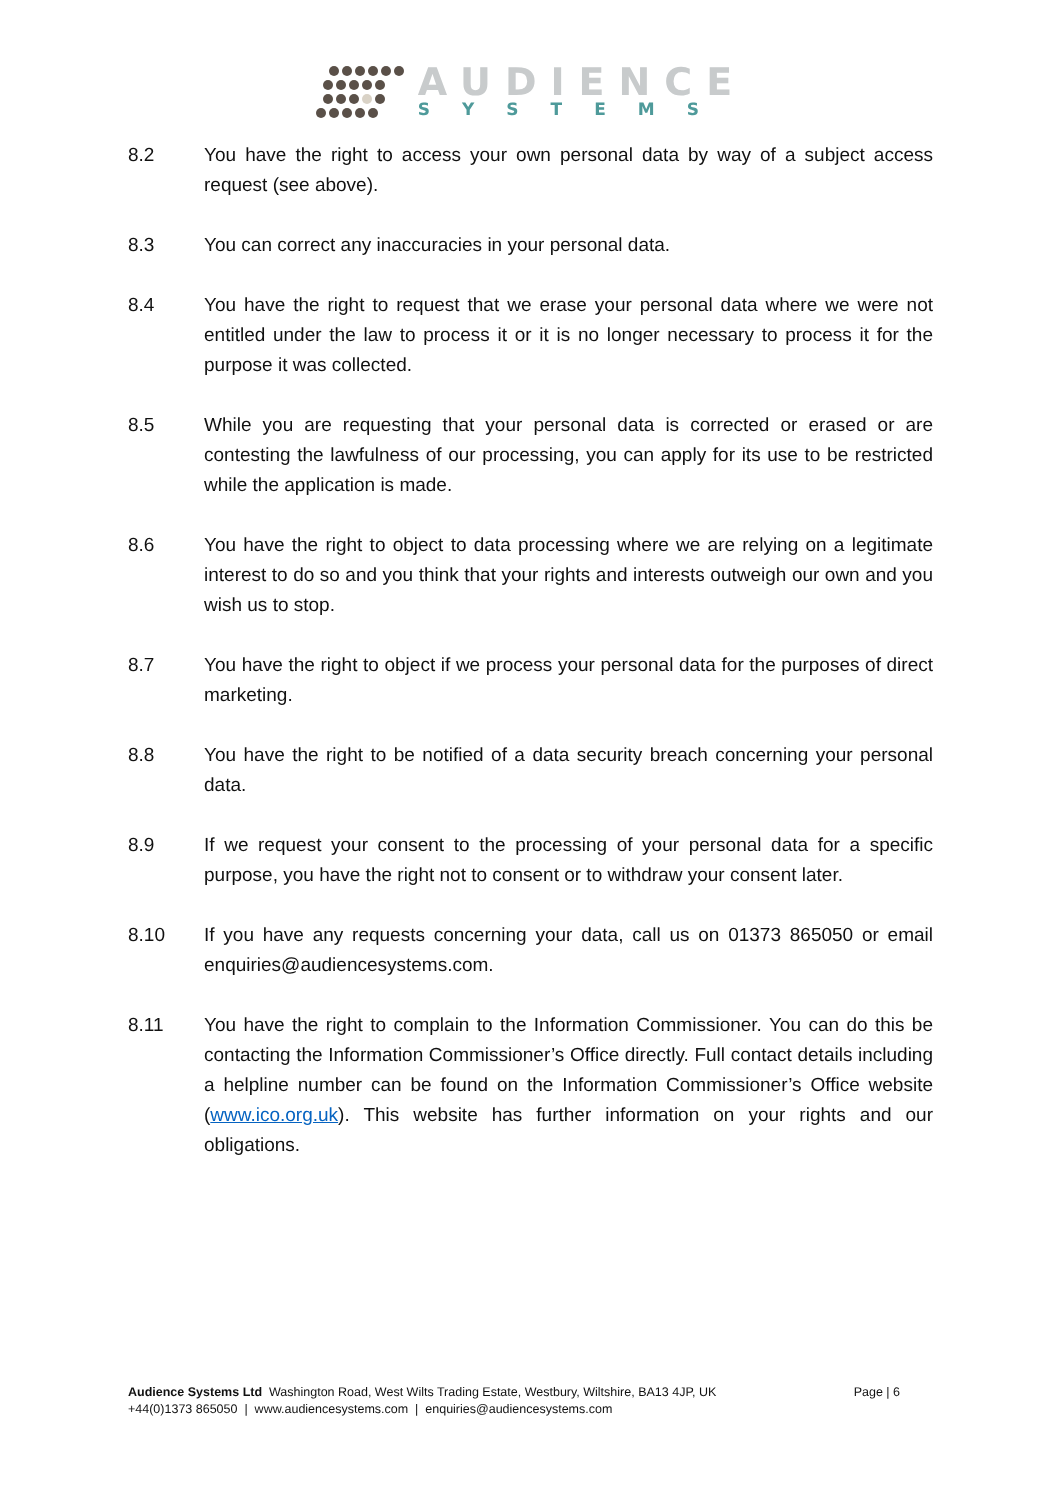AUDIENCE
SYSTEMS
8.2 You have the right to access your own personal data by way of a subject access request (see above).
8.3 You can correct any inaccuracies in your personal data.
8.4 You have the right to request that we erase your personal data where we were not entitled under the law to process it or it is no longer necessary to process it for the purpose it was collected.
8.5 While you are requesting that your personal data is corrected or erased or are contesting the lawfulness of our processing, you can apply for its use to be restricted while the application is made.
8.6 You have the right to object to data processing where we are relying on a legitimate interest to do so and you think that your rights and interests outweigh our own and you wish us to stop.
8.7 You have the right to object if we process your personal data for the purposes of direct marketing.
8.8 You have the right to be notified of a data security breach concerning your personal data.
8.9 If we request your consent to the processing of your personal data for a specific purpose, you have the right not to consent or to withdraw your consent later.
8.10 If you have any requests concerning your data, call us on 01373 865050 or email enquiries@audiencesystems.com.
8.11 You have the right to complain to the Information Commissioner. You can do this be contacting the Information Commissioner’s Office directly. Full contact details including a helpline number can be found on the Information Commissioner’s Office website (www.ico.org.uk). This website has further information on your rights and our obligations.
Audience Systems Ltd Washington Road, West Wilts Trading Estate, Westbury, Wiltshire, BA13 4JP, UK Page | 6
+44(0)1373 865050 | www.audiencesystems.com | enquiries@audiencesystems.com